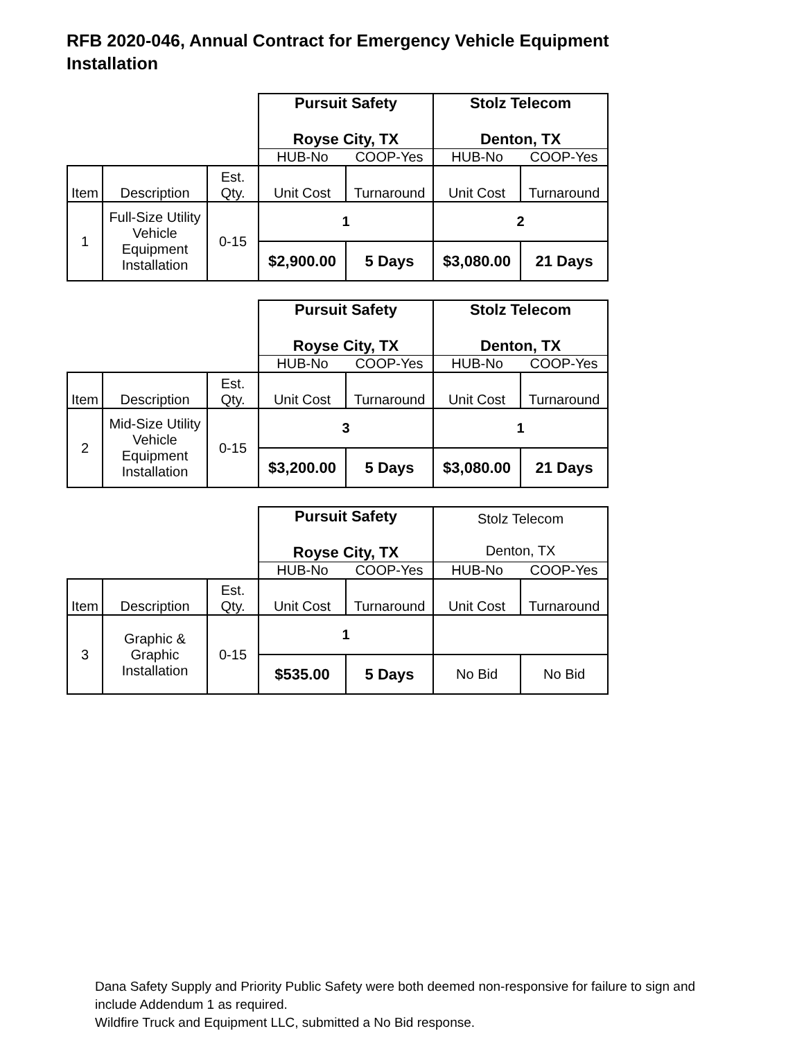RFB 2020-046, Annual Contract for Emergency Vehicle Equipment Installation
| | | | Pursuit Safety Royse City, TX | | Stolz Telecom Denton, TX | |
| | | | HUB-No | COOP-Yes | HUB-No | COOP-Yes |
| Item | Description | Est. Qty. | Unit Cost | Turnaround | Unit Cost | Turnaround |
| 1 | Full-Size Utility Vehicle Equipment Installation | 0-15 | 1 | | 2 | |
| | | | $2,900.00 | 5 Days | $3,080.00 | 21 Days |
| | | | Pursuit Safety Royse City, TX | | Stolz Telecom Denton, TX | |
| | | | HUB-No | COOP-Yes | HUB-No | COOP-Yes |
| Item | Description | Est. Qty. | Unit Cost | Turnaround | Unit Cost | Turnaround |
| 2 | Mid-Size Utility Vehicle Equipment Installation | 0-15 | 3 | | 1 | |
| | | | $3,200.00 | 5 Days | $3,080.00 | 21 Days |
| | | | Pursuit Safety Royse City, TX | | Stolz Telecom Denton, TX | |
| | | | HUB-No | COOP-Yes | HUB-No | COOP-Yes |
| Item | Description | Est. Qty. | Unit Cost | Turnaround | Unit Cost | Turnaround |
| 3 | Graphic & Graphic Installation | 0-15 | 1 | | | |
| | | | $535.00 | 5 Days | No Bid | No Bid |
Dana Safety Supply and Priority Public Safety were both deemed non-responsive for failure to sign and include Addendum 1 as required.
Wildfire Truck and Equipment LLC, submitted a No Bid response.